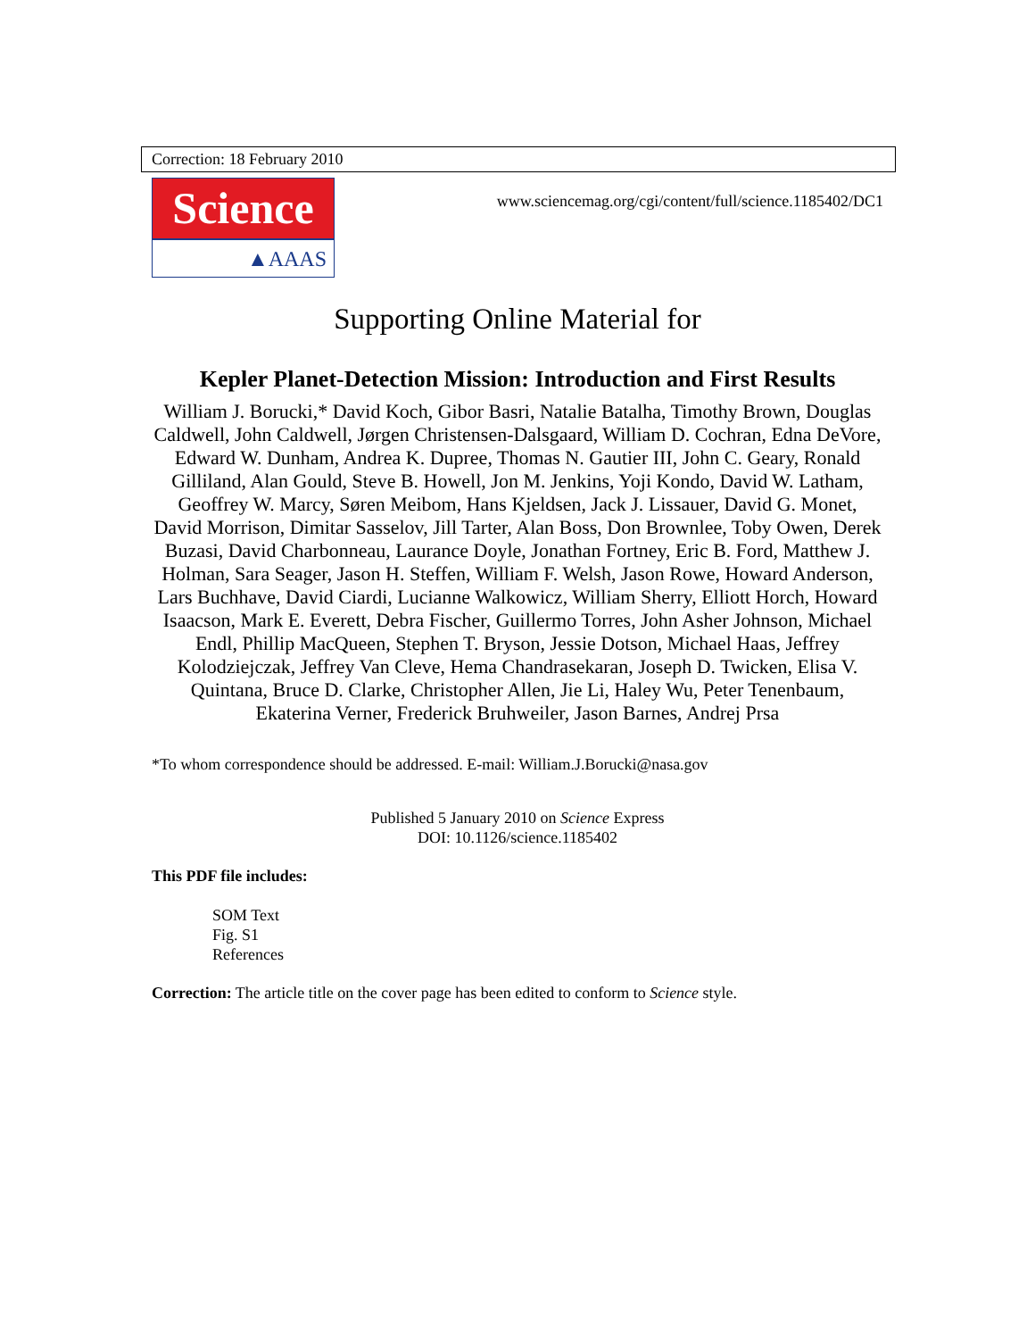Correction: 18 February 2010
Science
▲AAAS
www.sciencemag.org/cgi/content/full/science.1185402/DC1
Supporting Online Material for
Kepler Planet-Detection Mission: Introduction and First Results
William J. Borucki,* David Koch, Gibor Basri, Natalie Batalha, Timothy Brown, Douglas Caldwell, John Caldwell, Jørgen Christensen-Dalsgaard, William D. Cochran, Edna DeVore, Edward W. Dunham, Andrea K. Dupree, Thomas N. Gautier III, John C. Geary, Ronald Gilliland, Alan Gould, Steve B. Howell, Jon M. Jenkins, Yoji Kondo, David W. Latham, Geoffrey W. Marcy, Søren Meibom, Hans Kjeldsen, Jack J. Lissauer, David G. Monet, David Morrison, Dimitar Sasselov, Jill Tarter, Alan Boss, Don Brownlee, Toby Owen, Derek Buzasi, David Charbonneau, Laurance Doyle, Jonathan Fortney, Eric B. Ford, Matthew J. Holman, Sara Seager, Jason H. Steffen, William F. Welsh, Jason Rowe, Howard Anderson, Lars Buchhave, David Ciardi, Lucianne Walkowicz, William Sherry, Elliott Horch, Howard Isaacson, Mark E. Everett, Debra Fischer, Guillermo Torres, John Asher Johnson, Michael Endl, Phillip MacQueen, Stephen T. Bryson, Jessie Dotson, Michael Haas, Jeffrey Kolodziejczak, Jeffrey Van Cleve, Hema Chandrasekaran, Joseph D. Twicken, Elisa V. Quintana, Bruce D. Clarke, Christopher Allen, Jie Li, Haley Wu, Peter Tenenbaum, Ekaterina Verner, Frederick Bruhweiler, Jason Barnes, Andrej Prsa
*To whom correspondence should be addressed. E-mail: William.J.Borucki@nasa.gov
Published 5 January 2010 on Science Express
DOI: 10.1126/science.1185402
This PDF file includes:
SOM Text
Fig. S1
References
Correction: The article title on the cover page has been edited to conform to Science style.